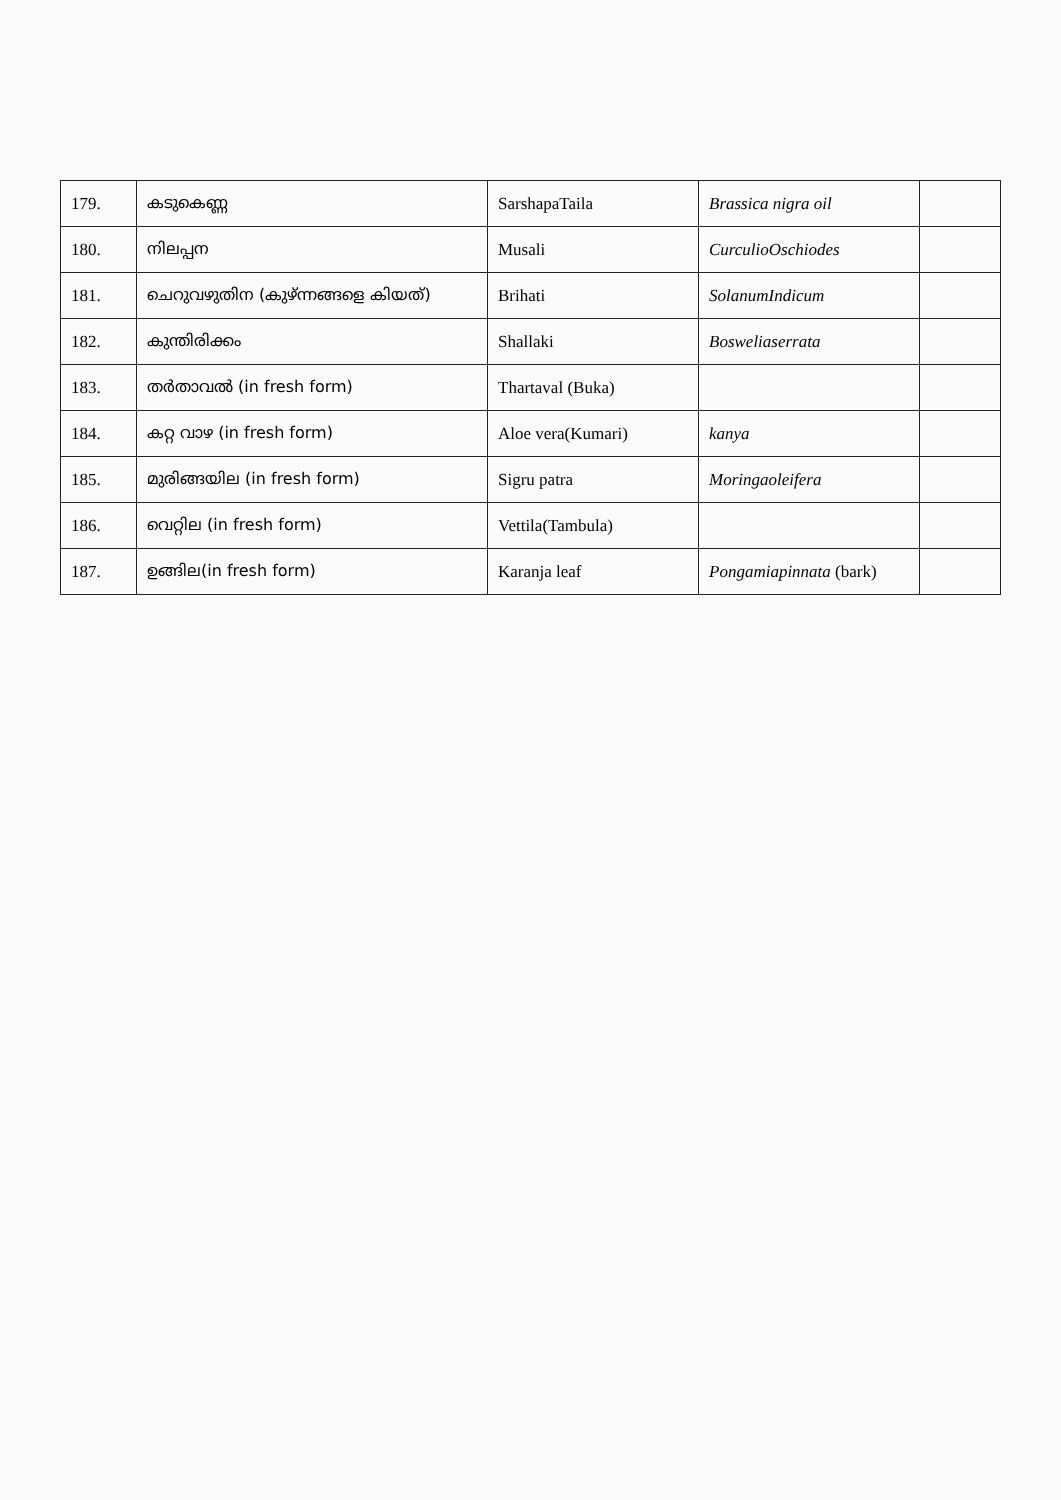| 179. | കടുകെണ്ണ | SarshapaTaila | Brassica nigra oil | |
| 180. | നിലപ്പന | Musali | CurculioOschiodes | |
| 181. | ചെറുവഴുതിന (കുഴ്ന്നങ്ങളെ കിയത്) | Brihati | SolanumIndicum | |
| 182. | കുന്തിരിക്കം | Shallaki | Bosweliaserrata | |
| 183. | തർതാവൽ (in fresh form) | Thartaval (Buka) | | |
| 184. | കറ്റ വാഴ (in fresh form) | Aloe vera(Kumari) | kanya | |
| 185. | മുരിങ്ങയില (in fresh form) | Sigru patra | Moringaoleifera | |
| 186. | വെറ്റില (in fresh form) | Vettila(Tambula) | | |
| 187. | ഉങ്ങില(in fresh form) | Karanja leaf | Pongamiapinnata (bark) | |